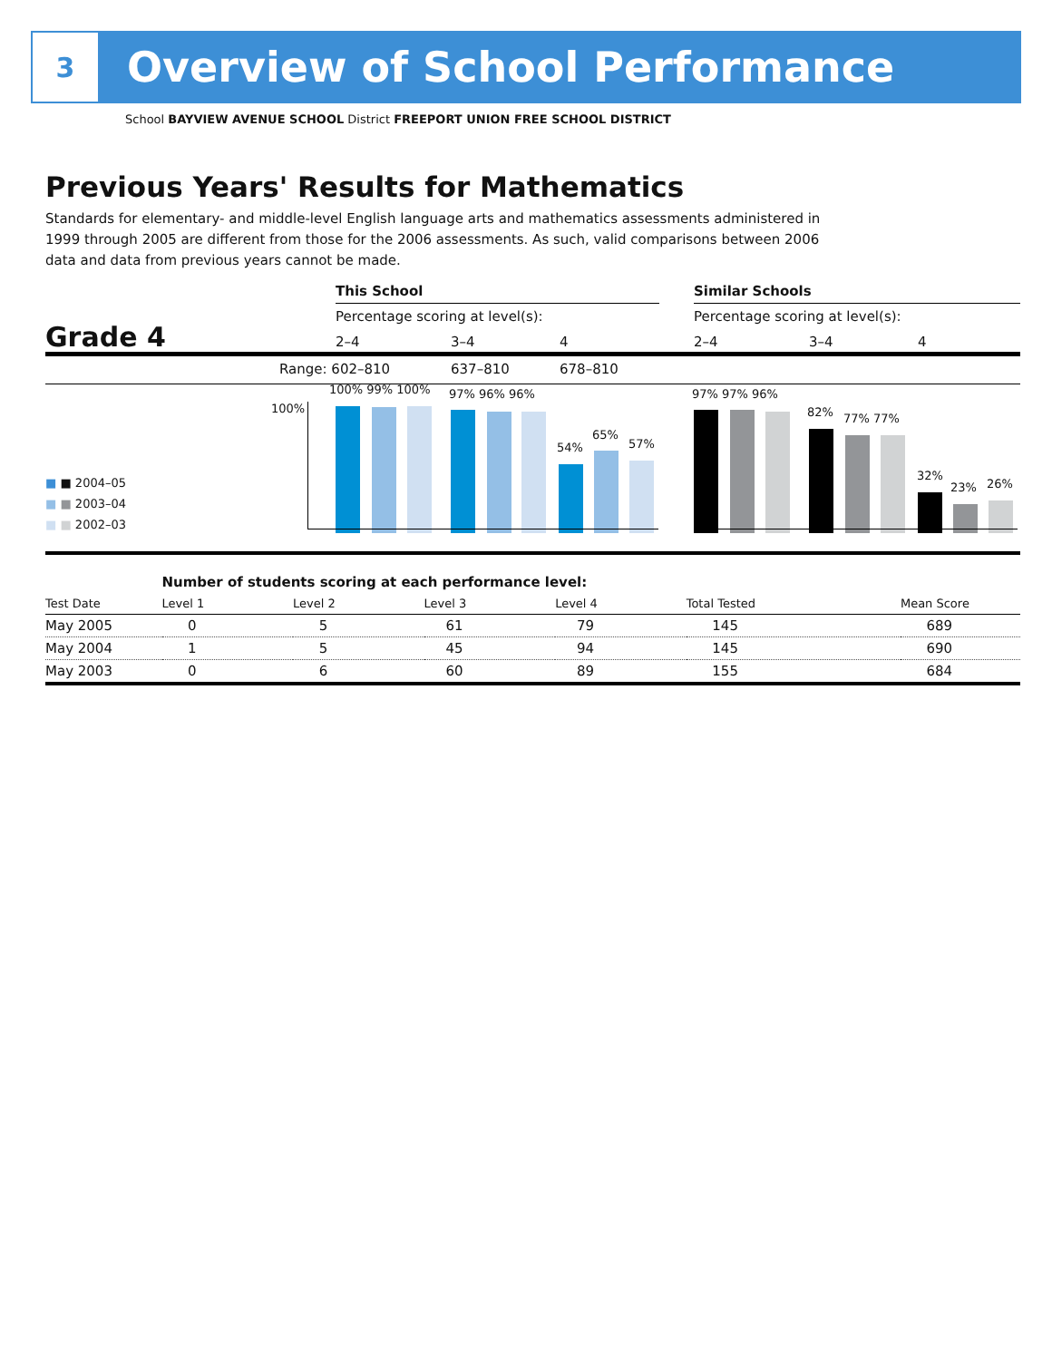3
Overview of School Performance
School BAYVIEW AVENUE SCHOOL District FREEPORT UNION FREE SCHOOL DISTRICT
Previous Years' Results for Mathematics
Standards for elementary- and middle-level English language arts and mathematics assessments administered in 1999 through 2005 are different from those for the 2006 assessments. As such, valid comparisons between 2006 data and data from previous years cannot be made.
This School Similar Schools
Percentage scoring at level(s): Percentage scoring at level(s):
Grade 4 2–4 3–4 4 2–4 3–4 4
Range: 602–810 637–810 678–810
100%
100% 99% 100% 97% 96% 96%
54%
65%
57%
97% 97% 96%
82% 77% 77%
32%
23% 26%
■ ■ 2004–05
■ ■ 2003–04
■ ■ 2002–03
| | Number of students scoring at each performance level: | | | | | |
| Test Date | Level 1 | Level 2 | Level 3 | Level 4 | Total Tested | Mean Score |
| May 2005 | 0 | 5 | 61 | 79 | 145 | 689 |
| May 2004 | 1 | 5 | 45 | 94 | 145 | 690 |
| May 2003 | 0 | 6 | 60 | 89 | 155 | 684 |